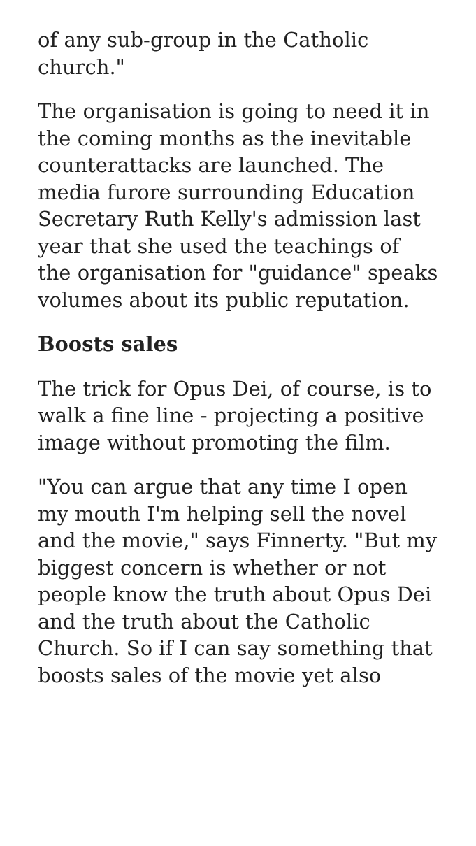of any sub-group in the Catholic church."
The organisation is going to need it in the coming months as the inevitable counterattacks are launched. The media furore surrounding Education Secretary Ruth Kelly's admission last year that she used the teachings of the organisation for "guidance" speaks volumes about its public reputation.
Boosts sales
The trick for Opus Dei, of course, is to walk a fine line - projecting a positive image without promoting the film.
"You can argue that any time I open my mouth I'm helping sell the novel and the movie," says Finnerty. "But my biggest concern is whether or not people know the truth about Opus Dei and the truth about the Catholic Church. So if I can say something that boosts sales of the movie yet also